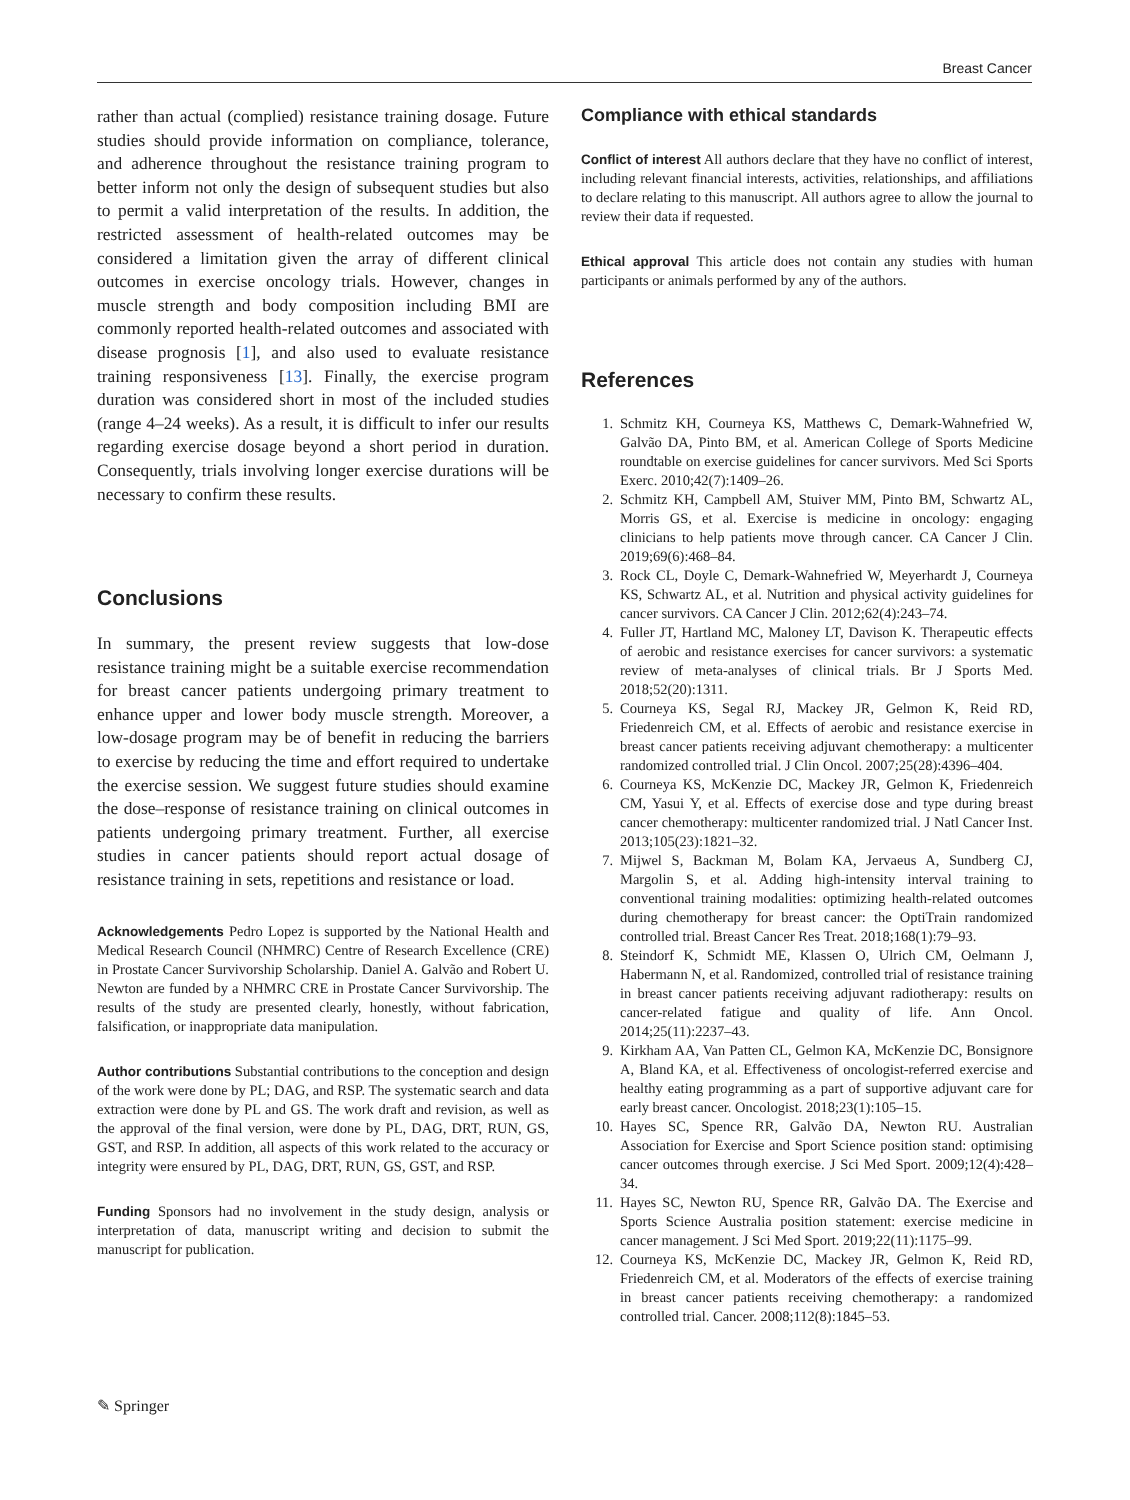Breast Cancer
rather than actual (complied) resistance training dosage. Future studies should provide information on compliance, tolerance, and adherence throughout the resistance training program to better inform not only the design of subsequent studies but also to permit a valid interpretation of the results. In addition, the restricted assessment of health-related outcomes may be considered a limitation given the array of different clinical outcomes in exercise oncology trials. However, changes in muscle strength and body composition including BMI are commonly reported health-related outcomes and associated with disease prognosis [1], and also used to evaluate resistance training responsiveness [13]. Finally, the exercise program duration was considered short in most of the included studies (range 4–24 weeks). As a result, it is difficult to infer our results regarding exercise dosage beyond a short period in duration. Consequently, trials involving longer exercise durations will be necessary to confirm these results.
Conclusions
In summary, the present review suggests that low-dose resistance training might be a suitable exercise recommendation for breast cancer patients undergoing primary treatment to enhance upper and lower body muscle strength. Moreover, a low-dosage program may be of benefit in reducing the barriers to exercise by reducing the time and effort required to undertake the exercise session. We suggest future studies should examine the dose–response of resistance training on clinical outcomes in patients undergoing primary treatment. Further, all exercise studies in cancer patients should report actual dosage of resistance training in sets, repetitions and resistance or load.
Acknowledgements Pedro Lopez is supported by the National Health and Medical Research Council (NHMRC) Centre of Research Excellence (CRE) in Prostate Cancer Survivorship Scholarship. Daniel A. Galvão and Robert U. Newton are funded by a NHMRC CRE in Prostate Cancer Survivorship. The results of the study are presented clearly, honestly, without fabrication, falsification, or inappropriate data manipulation.
Author contributions Substantial contributions to the conception and design of the work were done by PL; DAG, and RSP. The systematic search and data extraction were done by PL and GS. The work draft and revision, as well as the approval of the final version, were done by PL, DAG, DRT, RUN, GS, GST, and RSP. In addition, all aspects of this work related to the accuracy or integrity were ensured by PL, DAG, DRT, RUN, GS, GST, and RSP.
Funding Sponsors had no involvement in the study design, analysis or interpretation of data, manuscript writing and decision to submit the manuscript for publication.
Compliance with ethical standards
Conflict of interest All authors declare that they have no conflict of interest, including relevant financial interests, activities, relationships, and affiliations to declare relating to this manuscript. All authors agree to allow the journal to review their data if requested.
Ethical approval This article does not contain any studies with human participants or animals performed by any of the authors.
References
1. Schmitz KH, Courneya KS, Matthews C, Demark-Wahnefried W, Galvão DA, Pinto BM, et al. American College of Sports Medicine roundtable on exercise guidelines for cancer survivors. Med Sci Sports Exerc. 2010;42(7):1409–26.
2. Schmitz KH, Campbell AM, Stuiver MM, Pinto BM, Schwartz AL, Morris GS, et al. Exercise is medicine in oncology: engaging clinicians to help patients move through cancer. CA Cancer J Clin. 2019;69(6):468–84.
3. Rock CL, Doyle C, Demark-Wahnefried W, Meyerhardt J, Courneya KS, Schwartz AL, et al. Nutrition and physical activity guidelines for cancer survivors. CA Cancer J Clin. 2012;62(4):243–74.
4. Fuller JT, Hartland MC, Maloney LT, Davison K. Therapeutic effects of aerobic and resistance exercises for cancer survivors: a systematic review of meta-analyses of clinical trials. Br J Sports Med. 2018;52(20):1311.
5. Courneya KS, Segal RJ, Mackey JR, Gelmon K, Reid RD, Friedenreich CM, et al. Effects of aerobic and resistance exercise in breast cancer patients receiving adjuvant chemotherapy: a multicenter randomized controlled trial. J Clin Oncol. 2007;25(28):4396–404.
6. Courneya KS, McKenzie DC, Mackey JR, Gelmon K, Friedenreich CM, Yasui Y, et al. Effects of exercise dose and type during breast cancer chemotherapy: multicenter randomized trial. J Natl Cancer Inst. 2013;105(23):1821–32.
7. Mijwel S, Backman M, Bolam KA, Jervaeus A, Sundberg CJ, Margolin S, et al. Adding high-intensity interval training to conventional training modalities: optimizing health-related outcomes during chemotherapy for breast cancer: the OptiTrain randomized controlled trial. Breast Cancer Res Treat. 2018;168(1):79–93.
8. Steindorf K, Schmidt ME, Klassen O, Ulrich CM, Oelmann J, Habermann N, et al. Randomized, controlled trial of resistance training in breast cancer patients receiving adjuvant radiotherapy: results on cancer-related fatigue and quality of life. Ann Oncol. 2014;25(11):2237–43.
9. Kirkham AA, Van Patten CL, Gelmon KA, McKenzie DC, Bonsignore A, Bland KA, et al. Effectiveness of oncologist-referred exercise and healthy eating programming as a part of supportive adjuvant care for early breast cancer. Oncologist. 2018;23(1):105–15.
10. Hayes SC, Spence RR, Galvão DA, Newton RU. Australian Association for Exercise and Sport Science position stand: optimising cancer outcomes through exercise. J Sci Med Sport. 2009;12(4):428–34.
11. Hayes SC, Newton RU, Spence RR, Galvão DA. The Exercise and Sports Science Australia position statement: exercise medicine in cancer management. J Sci Med Sport. 2019;22(11):1175–99.
12. Courneya KS, McKenzie DC, Mackey JR, Gelmon K, Reid RD, Friedenreich CM, et al. Moderators of the effects of exercise training in breast cancer patients receiving chemotherapy: a randomized controlled trial. Cancer. 2008;112(8):1845–53.
✎ Springer